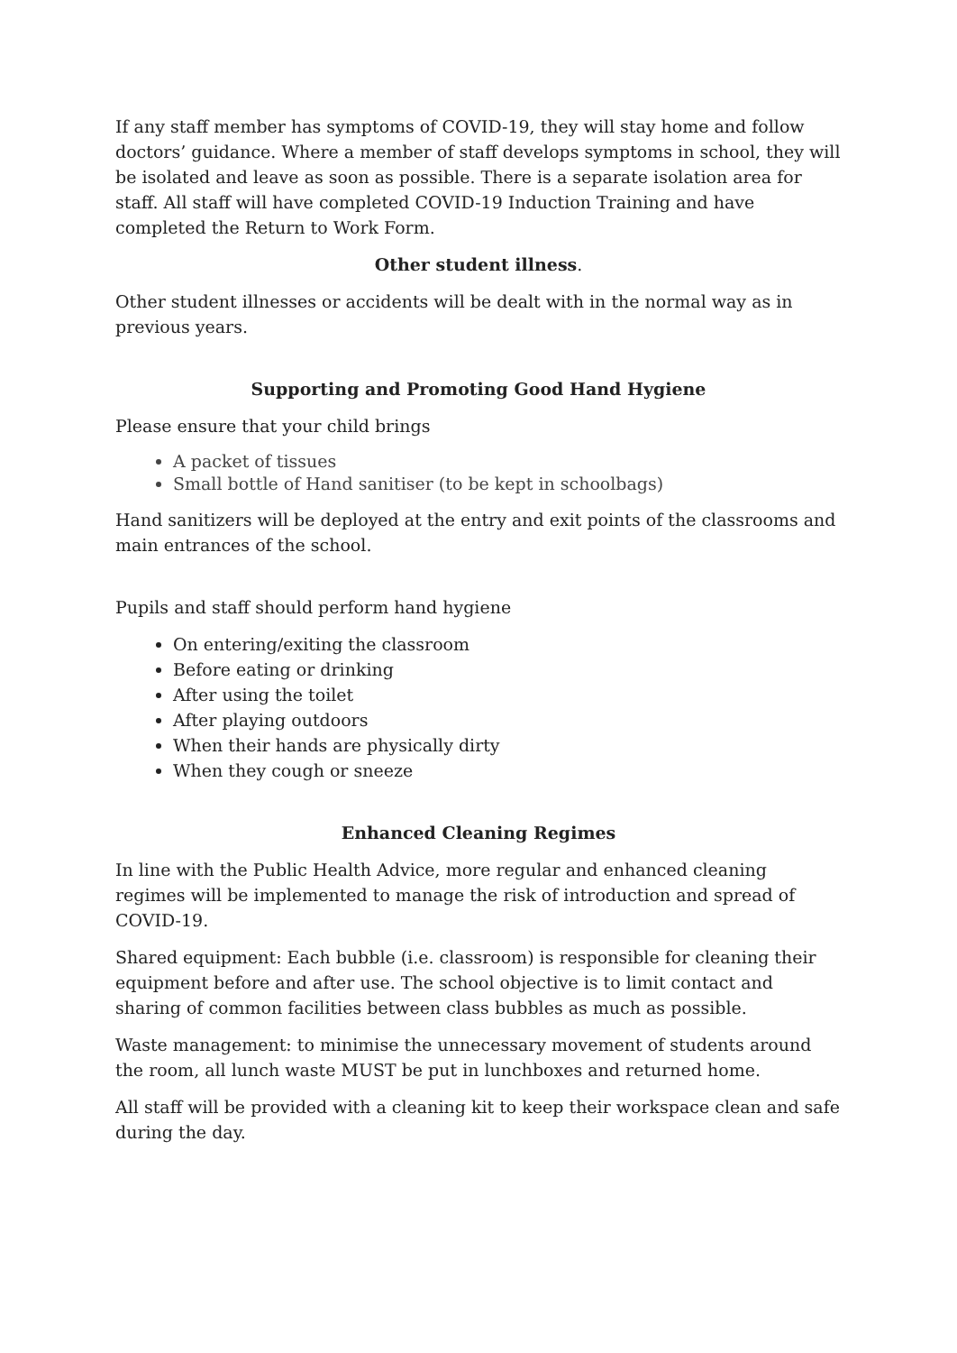If any staff member has symptoms of COVID-19, they will stay home and follow doctors’ guidance. Where a member of staff develops symptoms in school, they will be isolated and leave as soon as possible. There is a separate isolation area for staff. All staff will have completed COVID-19 Induction Training and have completed the Return to Work Form.
Other student illness.
Other student illnesses or accidents will be dealt with in the normal way as in previous years.
Supporting and Promoting Good Hand Hygiene
Please ensure that your child brings
A packet of tissues
Small bottle of Hand sanitiser (to be kept in schoolbags)
Hand sanitizers will be deployed at the entry and exit points of the classrooms and main entrances of the school.
Pupils and staff should perform hand hygiene
On entering/exiting the classroom
Before eating or drinking
After using the toilet
After playing outdoors
When their hands are physically dirty
When they cough or sneeze
Enhanced Cleaning Regimes
In line with the Public Health Advice, more regular and enhanced cleaning regimes will be implemented to manage the risk of introduction and spread of COVID-19.
Shared equipment: Each bubble (i.e. classroom) is responsible for cleaning their equipment before and after use. The school objective is to limit contact and sharing of common facilities between class bubbles as much as possible.
Waste management: to minimise the unnecessary movement of students around the room, all lunch waste MUST be put in lunchboxes and returned home.
All staff will be provided with a cleaning kit to keep their workspace clean and safe during the day.